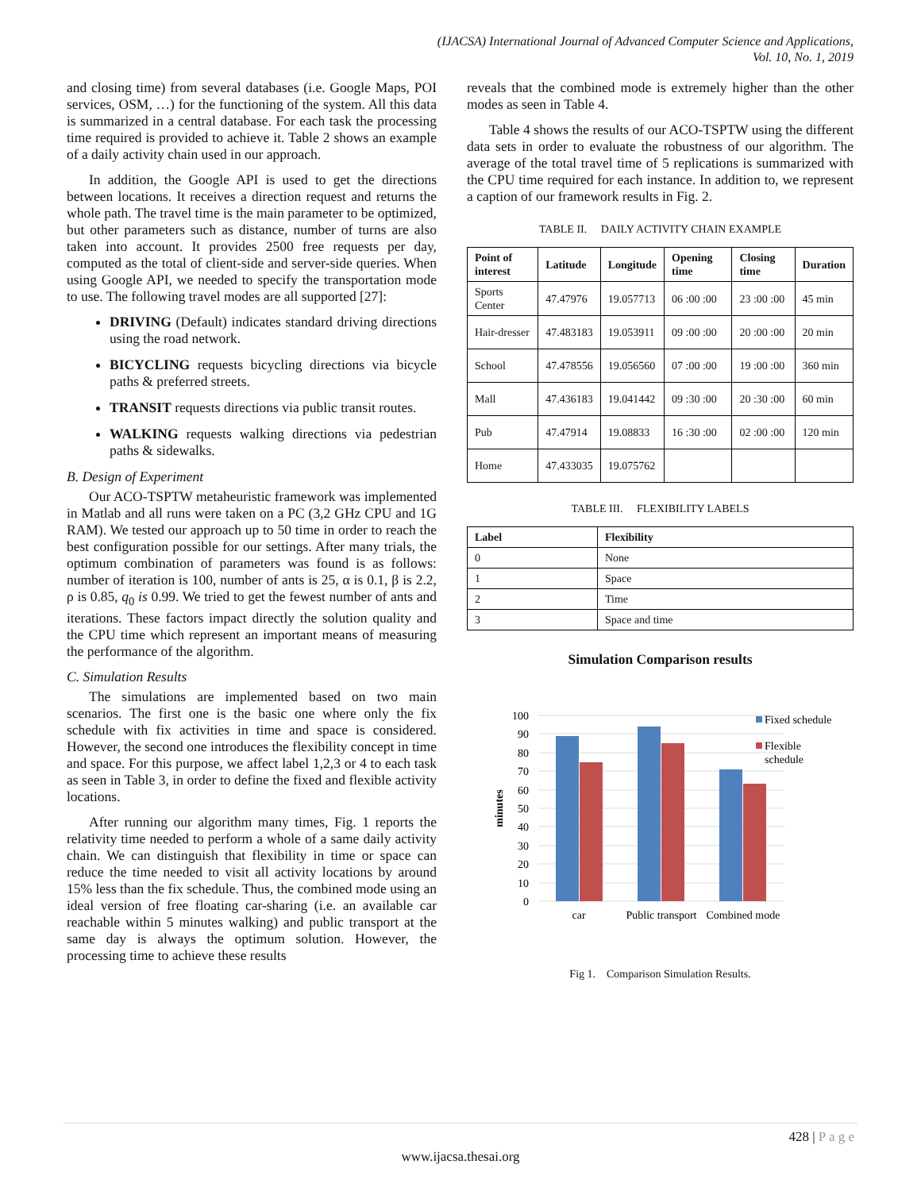(IJACSA) International Journal of Advanced Computer Science and Applications,
Vol. 10, No. 1, 2019
and closing time) from several databases (i.e. Google Maps, POI services, OSM, …) for the functioning of the system. All this data is summarized in a central database. For each task the processing time required is provided to achieve it. Table 2 shows an example of a daily activity chain used in our approach.
In addition, the Google API is used to get the directions between locations. It receives a direction request and returns the whole path. The travel time is the main parameter to be optimized, but other parameters such as distance, number of turns are also taken into account. It provides 2500 free requests per day, computed as the total of client-side and server-side queries. When using Google API, we needed to specify the transportation mode to use. The following travel modes are all supported [27]:
DRIVING (Default) indicates standard driving directions using the road network.
BICYCLING requests bicycling directions via bicycle paths & preferred streets.
TRANSIT requests directions via public transit routes.
WALKING requests walking directions via pedestrian paths & sidewalks.
B. Design of Experiment
Our ACO-TSPTW metaheuristic framework was implemented in Matlab and all runs were taken on a PC (3,2 GHz CPU and 1G RAM). We tested our approach up to 50 time in order to reach the best configuration possible for our settings. After many trials, the optimum combination of parameters was found is as follows: number of iteration is 100, number of ants is 25, α is 0.1, β is 2.2, ρ is 0.85, q<sub>0</sub> is 0.99. We tried to get the fewest number of ants and iterations. These factors impact directly the solution quality and the CPU time which represent an important means of measuring the performance of the algorithm.
C. Simulation Results
The simulations are implemented based on two main scenarios. The first one is the basic one where only the fix schedule with fix activities in time and space is considered. However, the second one introduces the flexibility concept in time and space. For this purpose, we affect label 1,2,3 or 4 to each task as seen in Table 3, in order to define the fixed and flexible activity locations.
After running our algorithm many times, Fig. 1 reports the relativity time needed to perform a whole of a same daily activity chain. We can distinguish that flexibility in time or space can reduce the time needed to visit all activity locations by around 15% less than the fix schedule. Thus, the combined mode using an ideal version of free floating car-sharing (i.e. an available car reachable within 5 minutes walking) and public transport at the same day is always the optimum solution. However, the processing time to achieve these results
reveals that the combined mode is extremely higher than the other modes as seen in Table 4.
Table 4 shows the results of our ACO-TSPTW using the different data sets in order to evaluate the robustness of our algorithm. The average of the total travel time of 5 replications is summarized with the CPU time required for each instance. In addition to, we represent a caption of our framework results in Fig. 2.
TABLE II. DAILY ACTIVITY CHAIN EXAMPLE
| Point of interest | Latitude | Longitude | Opening time | Closing time | Duration |
| --- | --- | --- | --- | --- | --- |
| Sports Center | 47.47976 | 19.057713 | 06 :00 :00 | 23 :00 :00 | 45 min |
| Hair-dresser | 47.483183 | 19.053911 | 09 :00 :00 | 20 :00 :00 | 20 min |
| School | 47.478556 | 19.056560 | 07 :00 :00 | 19 :00 :00 | 360 min |
| Mall | 47.436183 | 19.041442 | 09 :30 :00 | 20 :30 :00 | 60 min |
| Pub | 47.47914 | 19.08833 | 16 :30 :00 | 02 :00 :00 | 120 min |
| Home | 47.433035 | 19.075762 | | | |
TABLE III. FLEXIBILITY LABELS
| Label | Flexibility |
| --- | --- |
| 0 | None |
| 1 | Space |
| 2 | Time |
| 3 | Space and time |
Simulation Comparison results
100
90
80
70
60
50
40
30
20
10
0
minutes
car
Public transport
Combined mode
Fixed schedule
Flexible
schedule
Fig 1. Comparison Simulation Results.
428 | P a g e
www.ijacsa.thesai.org